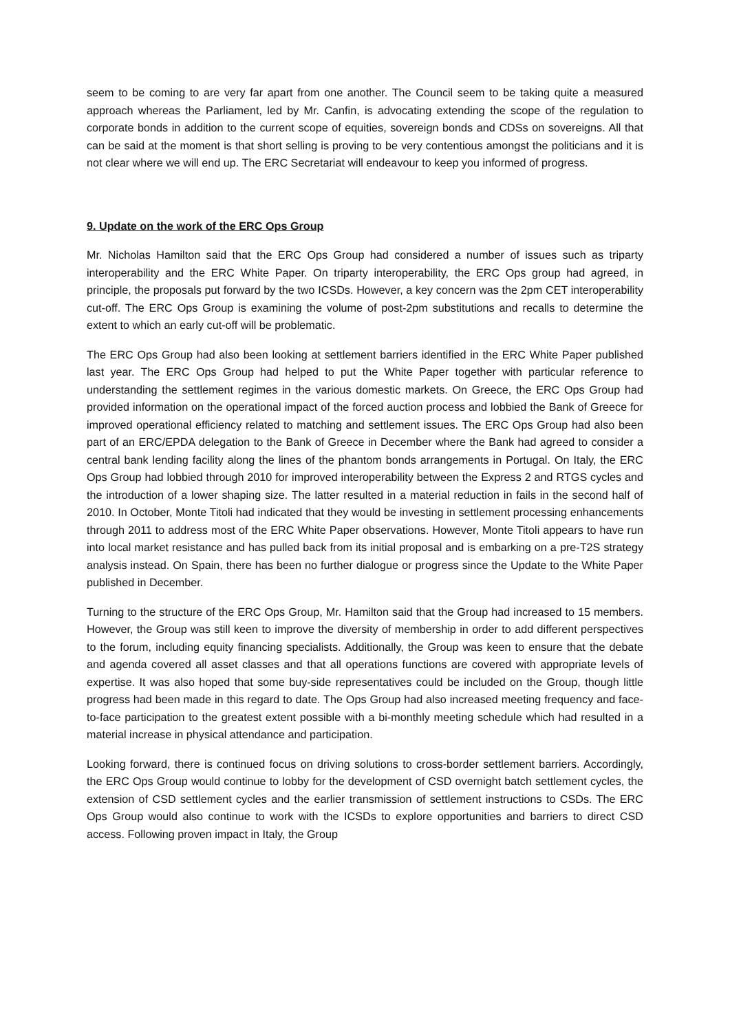seem to be coming to are very far apart from one another. The Council seem to be taking quite a measured approach whereas the Parliament, led by Mr. Canfin, is advocating extending the scope of the regulation to corporate bonds in addition to the current scope of equities, sovereign bonds and CDSs on sovereigns. All that can be said at the moment is that short selling is proving to be very contentious amongst the politicians and it is not clear where we will end up. The ERC Secretariat will endeavour to keep you informed of progress.
9. Update on the work of the ERC Ops Group
Mr. Nicholas Hamilton said that the ERC Ops Group had considered a number of issues such as triparty interoperability and the ERC White Paper. On triparty interoperability, the ERC Ops group had agreed, in principle, the proposals put forward by the two ICSDs. However, a key concern was the 2pm CET interoperability cut-off. The ERC Ops Group is examining the volume of post-2pm substitutions and recalls to determine the extent to which an early cut-off will be problematic.
The ERC Ops Group had also been looking at settlement barriers identified in the ERC White Paper published last year. The ERC Ops Group had helped to put the White Paper together with particular reference to understanding the settlement regimes in the various domestic markets. On Greece, the ERC Ops Group had provided information on the operational impact of the forced auction process and lobbied the Bank of Greece for improved operational efficiency related to matching and settlement issues. The ERC Ops Group had also been part of an ERC/EPDA delegation to the Bank of Greece in December where the Bank had agreed to consider a central bank lending facility along the lines of the phantom bonds arrangements in Portugal. On Italy, the ERC Ops Group had lobbied through 2010 for improved interoperability between the Express 2 and RTGS cycles and the introduction of a lower shaping size. The latter resulted in a material reduction in fails in the second half of 2010. In October, Monte Titoli had indicated that they would be investing in settlement processing enhancements through 2011 to address most of the ERC White Paper observations. However, Monte Titoli appears to have run into local market resistance and has pulled back from its initial proposal and is embarking on a pre-T2S strategy analysis instead. On Spain, there has been no further dialogue or progress since the Update to the White Paper published in December.
Turning to the structure of the ERC Ops Group, Mr. Hamilton said that the Group had increased to 15 members. However, the Group was still keen to improve the diversity of membership in order to add different perspectives to the forum, including equity financing specialists. Additionally, the Group was keen to ensure that the debate and agenda covered all asset classes and that all operations functions are covered with appropriate levels of expertise. It was also hoped that some buy-side representatives could be included on the Group, though little progress had been made in this regard to date. The Ops Group had also increased meeting frequency and face-to-face participation to the greatest extent possible with a bi-monthly meeting schedule which had resulted in a material increase in physical attendance and participation.
Looking forward, there is continued focus on driving solutions to cross-border settlement barriers. Accordingly, the ERC Ops Group would continue to lobby for the development of CSD overnight batch settlement cycles, the extension of CSD settlement cycles and the earlier transmission of settlement instructions to CSDs. The ERC Ops Group would also continue to work with the ICSDs to explore opportunities and barriers to direct CSD access. Following proven impact in Italy, the Group